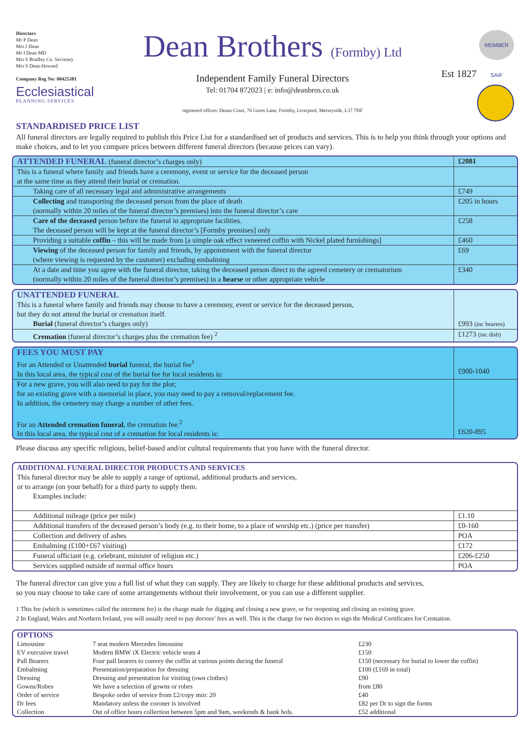Directors
Mr P Dean
Mrs J Dean
Mr I Dean MD
Mrs S Bradley Co. Secretary
Mrs S Dean-Howard
Company Reg No: 00425381
Ecclesiastical
PLANNING SERVICES
Dean Brothers (Formby) Ltd
Independent Family Funeral Directors
Tel: 01704 872023 | e: info@deanbros.co.uk
registered offices: Deans Court, 76 Gores Lane, Formby, Liverpool, Merseyside, L37 7DF
Est 1827 MEMBER SAIF
STANDARDISED PRICE LIST
All funeral directors are legally required to publish this Price List for a standardised set of products and services. This is to help you think through your options and make choices, and to let you compare prices between different funeral directors (because prices can vary).
| ATTENDED FUNERAL (funeral director’s charges only) | £2081 |
| This is a funeral where family and friends have a ceremony, event or service for the deceased person at the same time as they attend their burial or cremation. | |
| Taking care of all necessary legal and administrative arrangements | £749 |
| Collecting and transporting the deceased person from the place of death (normally within 20 miles of the funeral director’s premises) into the funeral director’s care | £205 in hours |
| Care of the deceased person before the funeral in appropriate facilities. The deceased person will be kept at the funeral director’s [Formby premises] only | £258 |
| Providing a suitable coffin – this will be made from [a simple oak effect veneered coffin with Nickel plated furnishings] | £460 |
| Viewing of the deceased person for family and friends, by appointment with the funeral director (where viewing is requested by the customer) excluding embalming | £69 |
| At a date and time you agree with the funeral director, taking the deceased person direct to the agreed cemetery or crematorium (normally within 20 miles of the funeral director’s premises) in a hearse or other appropriate vehicle | £340 |
| UNATTENDED FUNERAL This is a funeral where family and friends may choose to have a ceremony, event or service for the deceased person, but they do not attend the burial or cremation itself. | |
| Burial (funeral director’s charges only) | £993 (inc bearers) |
| Cremation (funeral director’s charges plus the cremation fee) <sup>2</sup> | £1273 (inc disb) |
| FEES YOU MUST PAY For an Attended or Unattended burial funeral, the burial fee<sup>1</sup> In this local area, the typical cost of the burial fee for local residents is: | £900-1040 |
| For a new grave, you will also need to pay for the plot; for an existing grave with a memorial in place, you may need to pay a removal/replacement fee. In addition, the cemetery may charge a number of other fees. For an Attended cremation funeral , the cremation fee.<sup>2</sup> In this local area, the typical cost of a cremation for local residents is: | £620-895 |
Please discuss any specific religious, belief-based and/or cultural requirements that you have with the funeral director.
| ADDITIONAL FUNERAL DIRECTOR PRODUCTS AND SERVICES This funeral director may be able to supply a range of optional, additional products and services, or to arrange (on your behalf) for a third party to supply them. Examples include: | |
| Additional mileage (price per mile) | £1.10 |
| Additional transfers of the deceased person’s body (e.g. to their home, to a place of worship etc.) (price per transfer) | £0-160 |
| Collection and delivery of ashes | POA |
| Embalming (£100+£67 visiting) | £172 |
| Funeral officiant (e.g. celebrant, minister of religion etc.) | £206-£250 |
| Services supplied outside of normal office hours | POA |
The funeral director can give you a full list of what they can supply. They are likely to charge for these additional products and services,
so you may choose to take care of some arrangements without their involvement, or you can use a different supplier.
1 This fee (which is sometimes called the interment fee) is the charge made for digging and closing a new grave, or for reopening and closing an existing grave.
2 In England, Wales and Northern Ireland, you will usually need to pay doctors’ fees as well. This is the charge for two doctors to sign the Medical Certificates for Cremation.
| OPTIONS | | |
| Limousine | 7 seat modern Mercedes limousine | £230 |
| EV executive travel | Modern BMW iX Electric vehicle seats 4 | £150 |
| Pall Bearers | Four pall bearers to convey the coffin at various points during the funeral | £150 (necessary for burial to lower the coffin) |
| Embalming | Presentation/preparation for dressing | £100 (£169 in total) |
| Dressing | Dressing and presentation for visiting (own clothes) | £90 |
| Gowns/Robes | We have a selection of gowns or robes | from £80 |
| Order of service | Bespoke order of service from £2/copy min: 20 | £40 |
| Dr fees | Mandatory unless the coroner is involved | £82 per Dr to sign the forms |
| Collection | Out of office hours collection between 5pm and 9am, weekends & bank hols. | £52 additional |